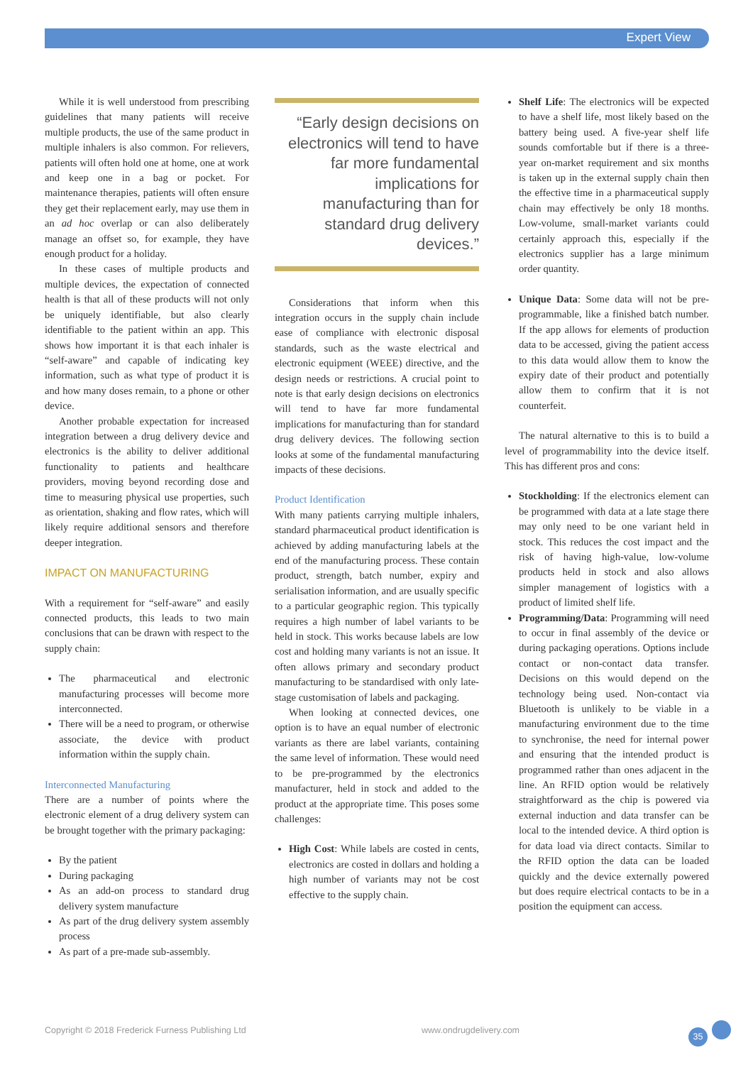Expert View
While it is well understood from prescribing guidelines that many patients will receive multiple products, the use of the same product in multiple inhalers is also common. For relievers, patients will often hold one at home, one at work and keep one in a bag or pocket. For maintenance therapies, patients will often ensure they get their replacement early, may use them in an ad hoc overlap or can also deliberately manage an offset so, for example, they have enough product for a holiday.
In these cases of multiple products and multiple devices, the expectation of connected health is that all of these products will not only be uniquely identifiable, but also clearly identifiable to the patient within an app. This shows how important it is that each inhaler is “self-aware” and capable of indicating key information, such as what type of product it is and how many doses remain, to a phone or other device.
Another probable expectation for increased integration between a drug delivery device and electronics is the ability to deliver additional functionality to patients and healthcare providers, moving beyond recording dose and time to measuring physical use properties, such as orientation, shaking and flow rates, which will likely require additional sensors and therefore deeper integration.
IMPACT ON MANUFACTURING
With a requirement for “self-aware” and easily connected products, this leads to two main conclusions that can be drawn with respect to the supply chain:
The pharmaceutical and electronic manufacturing processes will become more interconnected.
There will be a need to program, or otherwise associate, the device with product information within the supply chain.
Interconnected Manufacturing
There are a number of points where the electronic element of a drug delivery system can be brought together with the primary packaging:
By the patient
During packaging
As an add-on process to standard drug delivery system manufacture
As part of the drug delivery system assembly process
As part of a pre-made sub-assembly.
“Early design decisions on electronics will tend to have far more fundamental implications for manufacturing than for standard drug delivery devices.”
Considerations that inform when this integration occurs in the supply chain include ease of compliance with electronic disposal standards, such as the waste electrical and electronic equipment (WEEE) directive, and the design needs or restrictions. A crucial point to note is that early design decisions on electronics will tend to have far more fundamental implications for manufacturing than for standard drug delivery devices. The following section looks at some of the fundamental manufacturing impacts of these decisions.
Product Identification
With many patients carrying multiple inhalers, standard pharmaceutical product identification is achieved by adding manufacturing labels at the end of the manufacturing process. These contain product, strength, batch number, expiry and serialisation information, and are usually specific to a particular geographic region. This typically requires a high number of label variants to be held in stock. This works because labels are low cost and holding many variants is not an issue. It often allows primary and secondary product manufacturing to be standardised with only late-stage customisation of labels and packaging.
When looking at connected devices, one option is to have an equal number of electronic variants as there are label variants, containing the same level of information. These would need to be pre-programmed by the electronics manufacturer, held in stock and added to the product at the appropriate time. This poses some challenges:
High Cost: While labels are costed in cents, electronics are costed in dollars and holding a high number of variants may not be cost effective to the supply chain.
Shelf Life: The electronics will be expected to have a shelf life, most likely based on the battery being used. A five-year shelf life sounds comfortable but if there is a three-year on-market requirement and six months is taken up in the external supply chain then the effective time in a pharmaceutical supply chain may effectively be only 18 months. Low-volume, small-market variants could certainly approach this, especially if the electronics supplier has a large minimum order quantity.
Unique Data: Some data will not be pre-programmable, like a finished batch number. If the app allows for elements of production data to be accessed, giving the patient access to this data would allow them to know the expiry date of their product and potentially allow them to confirm that it is not counterfeit.
The natural alternative to this is to build a level of programmability into the device itself. This has different pros and cons:
Stockholding: If the electronics element can be programmed with data at a late stage there may only need to be one variant held in stock. This reduces the cost impact and the risk of having high-value, low-volume products held in stock and also allows simpler management of logistics with a product of limited shelf life.
Programming/Data: Programming will need to occur in final assembly of the device or during packaging operations. Options include contact or non-contact data transfer. Decisions on this would depend on the technology being used. Non-contact via Bluetooth is unlikely to be viable in a manufacturing environment due to the time to synchronise, the need for internal power and ensuring that the intended product is programmed rather than ones adjacent in the line. An RFID option would be relatively straightforward as the chip is powered via external induction and data transfer can be local to the intended device. A third option is for data load via direct contacts. Similar to the RFID option the data can be loaded quickly and the device externally powered but does require electrical contacts to be in a position the equipment can access.
Copyright © 2018 Frederick Furness Publishing Ltd www.ondrugdelivery.com 35